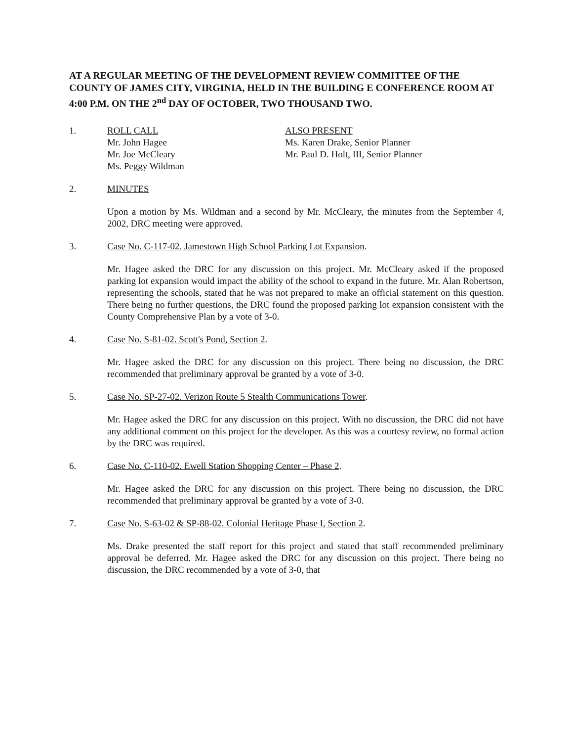AT A REGULAR MEETING OF THE DEVELOPMENT REVIEW COMMITTEE OF THE COUNTY OF JAMES CITY, VIRGINIA, HELD IN THE BUILDING E CONFERENCE ROOM AT 4:00 P.M. ON THE 2<sup>nd</sup> DAY OF OCTOBER, TWO THOUSAND TWO.
1. ROLL CALL
Mr. John Hagee
Mr. Joe McCleary
Ms. Peggy Wildman
ALSO PRESENT
Ms. Karen Drake, Senior Planner
Mr. Paul D. Holt, III, Senior Planner
2. MINUTES
Upon a motion by Ms. Wildman and a second by Mr. McCleary, the minutes from the September 4, 2002, DRC meeting were approved.
3. Case No. C-117-02. Jamestown High School Parking Lot Expansion.
Mr. Hagee asked the DRC for any discussion on this project. Mr. McCleary asked if the proposed parking lot expansion would impact the ability of the school to expand in the future. Mr. Alan Robertson, representing the schools, stated that he was not prepared to make an official statement on this question. There being no further questions, the DRC found the proposed parking lot expansion consistent with the County Comprehensive Plan by a vote of 3-0.
4. Case No. S-81-02. Scott's Pond, Section 2.
Mr. Hagee asked the DRC for any discussion on this project. There being no discussion, the DRC recommended that preliminary approval be granted by a vote of 3-0.
5. Case No. SP-27-02. Verizon Route 5 Stealth Communications Tower.
Mr. Hagee asked the DRC for any discussion on this project. With no discussion, the DRC did not have any additional comment on this project for the developer. As this was a courtesy review, no formal action by the DRC was required.
6. Case No. C-110-02. Ewell Station Shopping Center – Phase 2.
Mr. Hagee asked the DRC for any discussion on this project. There being no discussion, the DRC recommended that preliminary approval be granted by a vote of 3-0.
7. Case No. S-63-02 & SP-88-02. Colonial Heritage Phase I, Section 2.
Ms. Drake presented the staff report for this project and stated that staff recommended preliminary approval be deferred. Mr. Hagee asked the DRC for any discussion on this project. There being no discussion, the DRC recommended by a vote of 3-0, that